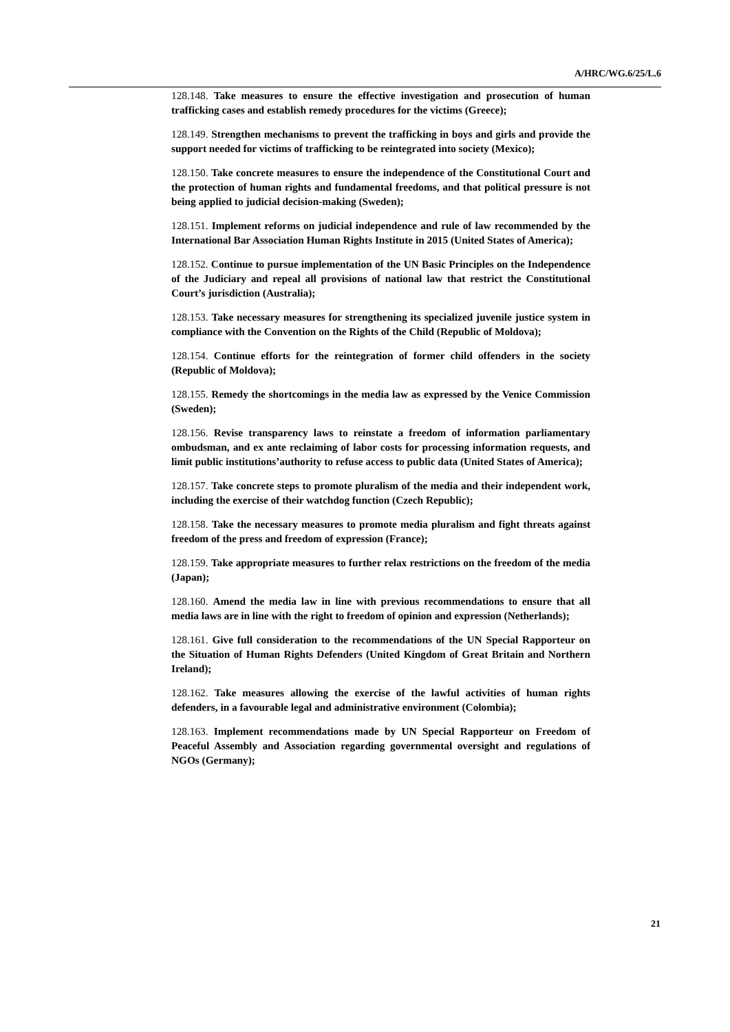A/HRC/WG.6/25/L.6
128.148. Take measures to ensure the effective investigation and prosecution of human trafficking cases and establish remedy procedures for the victims (Greece);
128.149. Strengthen mechanisms to prevent the trafficking in boys and girls and provide the support needed for victims of trafficking to be reintegrated into society (Mexico);
128.150. Take concrete measures to ensure the independence of the Constitutional Court and the protection of human rights and fundamental freedoms, and that political pressure is not being applied to judicial decision-making (Sweden);
128.151. Implement reforms on judicial independence and rule of law recommended by the International Bar Association Human Rights Institute in 2015 (United States of America);
128.152. Continue to pursue implementation of the UN Basic Principles on the Independence of the Judiciary and repeal all provisions of national law that restrict the Constitutional Court’s jurisdiction (Australia);
128.153. Take necessary measures for strengthening its specialized juvenile justice system in compliance with the Convention on the Rights of the Child (Republic of Moldova);
128.154. Continue efforts for the reintegration of former child offenders in the society (Republic of Moldova);
128.155. Remedy the shortcomings in the media law as expressed by the Venice Commission (Sweden);
128.156. Revise transparency laws to reinstate a freedom of information parliamentary ombudsman, and ex ante reclaiming of labor costs for processing information requests, and limit public institutions’authority to refuse access to public data (United States of America);
128.157. Take concrete steps to promote pluralism of the media and their independent work, including the exercise of their watchdog function (Czech Republic);
128.158. Take the necessary measures to promote media pluralism and fight threats against freedom of the press and freedom of expression (France);
128.159. Take appropriate measures to further relax restrictions on the freedom of the media (Japan);
128.160. Amend the media law in line with previous recommendations to ensure that all media laws are in line with the right to freedom of opinion and expression (Netherlands);
128.161. Give full consideration to the recommendations of the UN Special Rapporteur on the Situation of Human Rights Defenders (United Kingdom of Great Britain and Northern Ireland);
128.162. Take measures allowing the exercise of the lawful activities of human rights defenders, in a favourable legal and administrative environment (Colombia);
128.163. Implement recommendations made by UN Special Rapporteur on Freedom of Peaceful Assembly and Association regarding governmental oversight and regulations of NGOs (Germany);
21